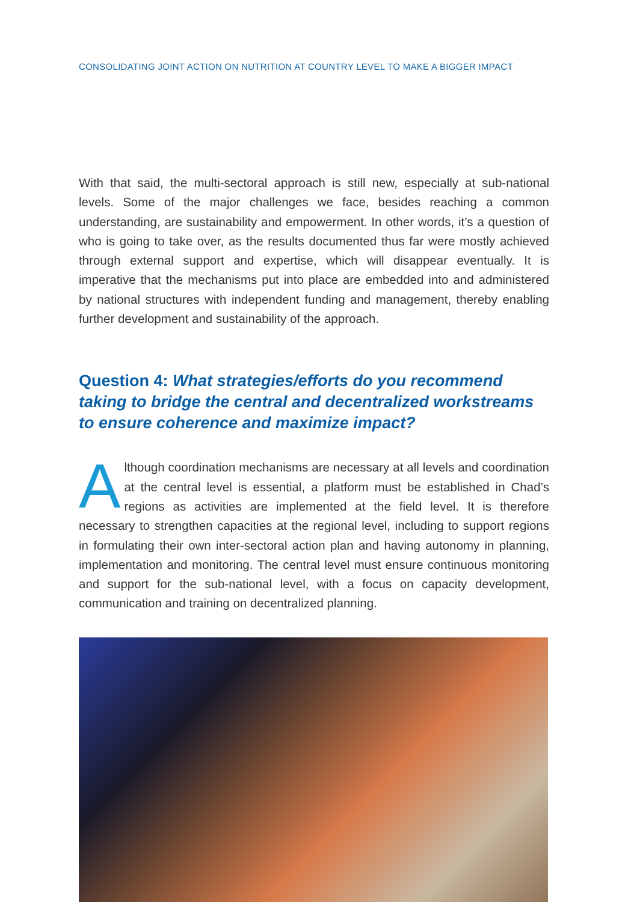CONSOLIDATING JOINT ACTION ON NUTRITION AT COUNTRY LEVEL TO MAKE A BIGGER IMPACT
With that said, the multi-sectoral approach is still new, especially at sub-national levels. Some of the major challenges we face, besides reaching a common understanding, are sustainability and empowerment. In other words, it’s a question of who is going to take over, as the results documented thus far were mostly achieved through external support and expertise, which will disappear eventually. It is imperative that the mechanisms put into place are embedded into and administered by national structures with independent funding and management, thereby enabling further development and sustainability of the approach.
Question 4: What strategies/efforts do you recommend taking to bridge the central and decentralized workstreams to ensure coherence and maximize impact?
Although coordination mechanisms are necessary at all levels and coordination at the central level is essential, a platform must be established in Chad’s regions as activities are implemented at the field level. It is therefore necessary to strengthen capacities at the regional level, including to support regions in formulating their own inter-sectoral action plan and having autonomy in planning, implementation and monitoring. The central level must ensure continuous monitoring and support for the sub-national level, with a focus on capacity development, communication and training on decentralized planning.